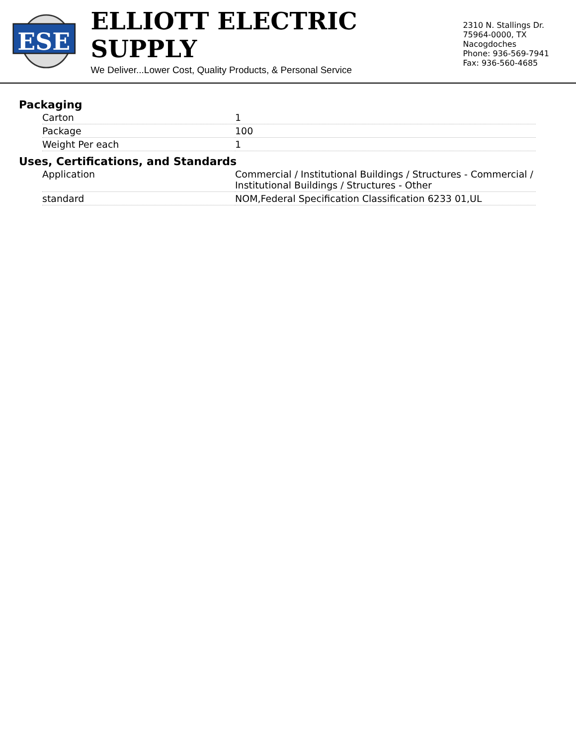ESE
ELLIOTT ELECTRIC SUPPLY
We Deliver...Lower Cost, Quality Products, & Personal Service
2310 N. Stallings Dr.
75964-0000, TX Nacogdoches
Phone: 936-569-7941
Fax: 936-560-4685
Packaging
| Carton | 1 |
| Package | 100 |
| Weight Per each | 1 |
Uses, Certifications, and Standards
| Application | Commercial / Institutional Buildings / Structures - Commercial / Institutional Buildings / Structures - Other |
| standard | NOM,Federal Specification Classification 6233 01,UL |